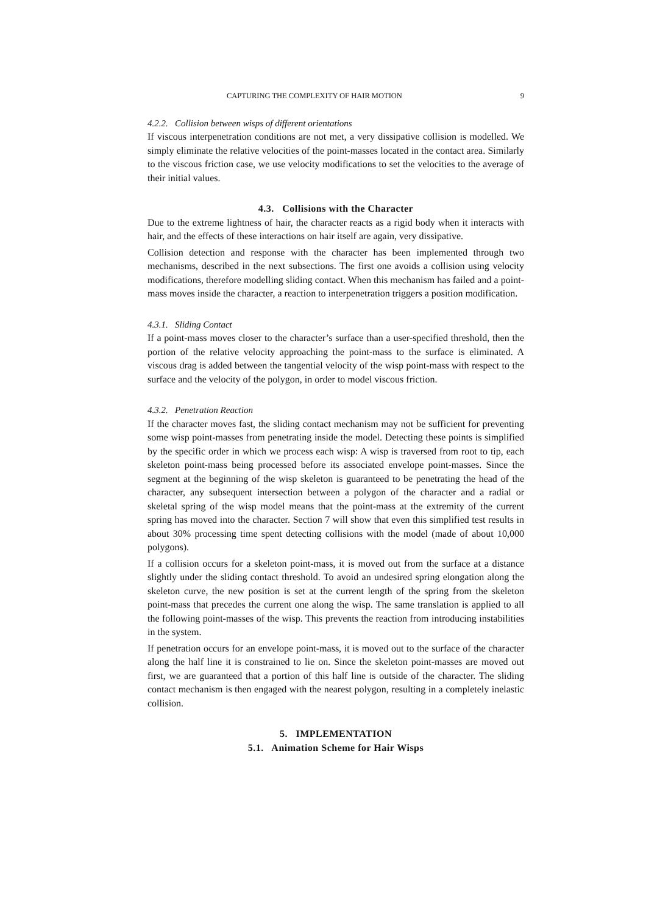CAPTURING THE COMPLEXITY OF HAIR MOTION 9
4.2.2. Collision between wisps of different orientations
If viscous interpenetration conditions are not met, a very dissipative collision is modelled. We simply eliminate the relative velocities of the point-masses located in the contact area. Similarly to the viscous friction case, we use velocity modifications to set the velocities to the average of their initial values.
4.3. Collisions with the Character
Due to the extreme lightness of hair, the character reacts as a rigid body when it interacts with hair, and the effects of these interactions on hair itself are again, very dissipative.
Collision detection and response with the character has been implemented through two mechanisms, described in the next subsections. The first one avoids a collision using velocity modifications, therefore modelling sliding contact. When this mechanism has failed and a point-mass moves inside the character, a reaction to interpenetration triggers a position modification.
4.3.1. Sliding Contact
If a point-mass moves closer to the character’s surface than a user-specified threshold, then the portion of the relative velocity approaching the point-mass to the surface is eliminated. A viscous drag is added between the tangential velocity of the wisp point-mass with respect to the surface and the velocity of the polygon, in order to model viscous friction.
4.3.2. Penetration Reaction
If the character moves fast, the sliding contact mechanism may not be sufficient for preventing some wisp point-masses from penetrating inside the model. Detecting these points is simplified by the specific order in which we process each wisp: A wisp is traversed from root to tip, each skeleton point-mass being processed before its associated envelope point-masses. Since the segment at the beginning of the wisp skeleton is guaranteed to be penetrating the head of the character, any subsequent intersection between a polygon of the character and a radial or skeletal spring of the wisp model means that the point-mass at the extremity of the current spring has moved into the character. Section 7 will show that even this simplified test results in about 30% processing time spent detecting collisions with the model (made of about 10,000 polygons).
If a collision occurs for a skeleton point-mass, it is moved out from the surface at a distance slightly under the sliding contact threshold. To avoid an undesired spring elongation along the skeleton curve, the new position is set at the current length of the spring from the skeleton point-mass that precedes the current one along the wisp. The same translation is applied to all the following point-masses of the wisp. This prevents the reaction from introducing instabilities in the system.
If penetration occurs for an envelope point-mass, it is moved out to the surface of the character along the half line it is constrained to lie on. Since the skeleton point-masses are moved out first, we are guaranteed that a portion of this half line is outside of the character. The sliding contact mechanism is then engaged with the nearest polygon, resulting in a completely inelastic collision.
5. IMPLEMENTATION
5.1. Animation Scheme for Hair Wisps